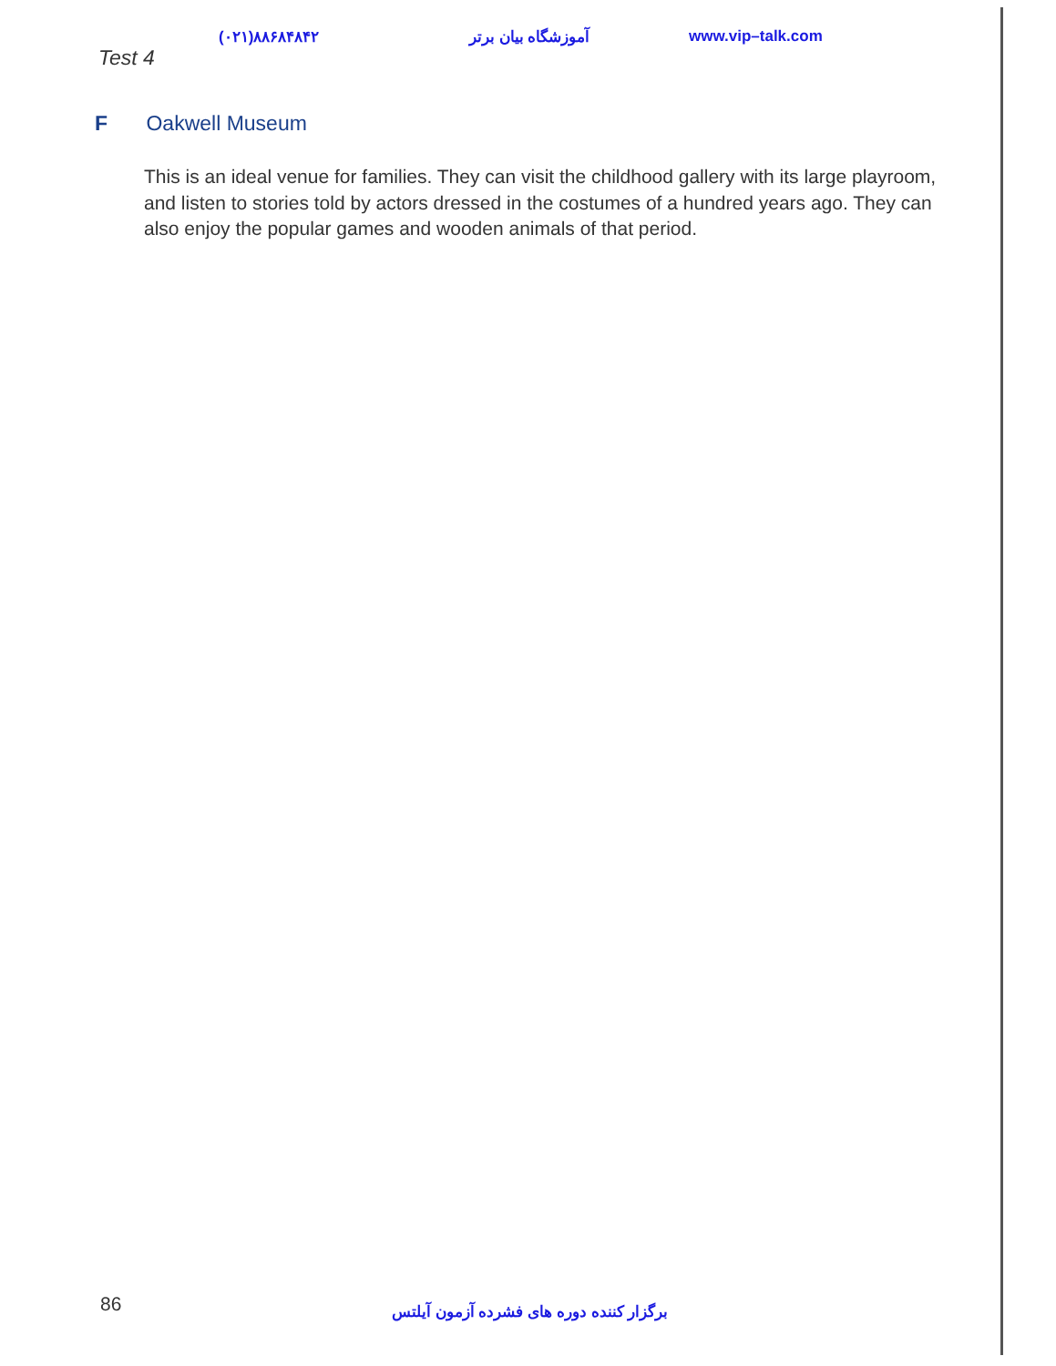(۰۲۱)۸۸۶۸۴۸۴۲ آموزشگاه بیان برتر www.vip–talk.com
Test 4
F Oakwell Museum
This is an ideal venue for families. They can visit the childhood gallery with its large playroom, and listen to stories told by actors dressed in the costumes of a hundred years ago. They can also enjoy the popular games and wooden animals of that period.
86
برگزار کننده دوره های فشرده آزمون آیلتس